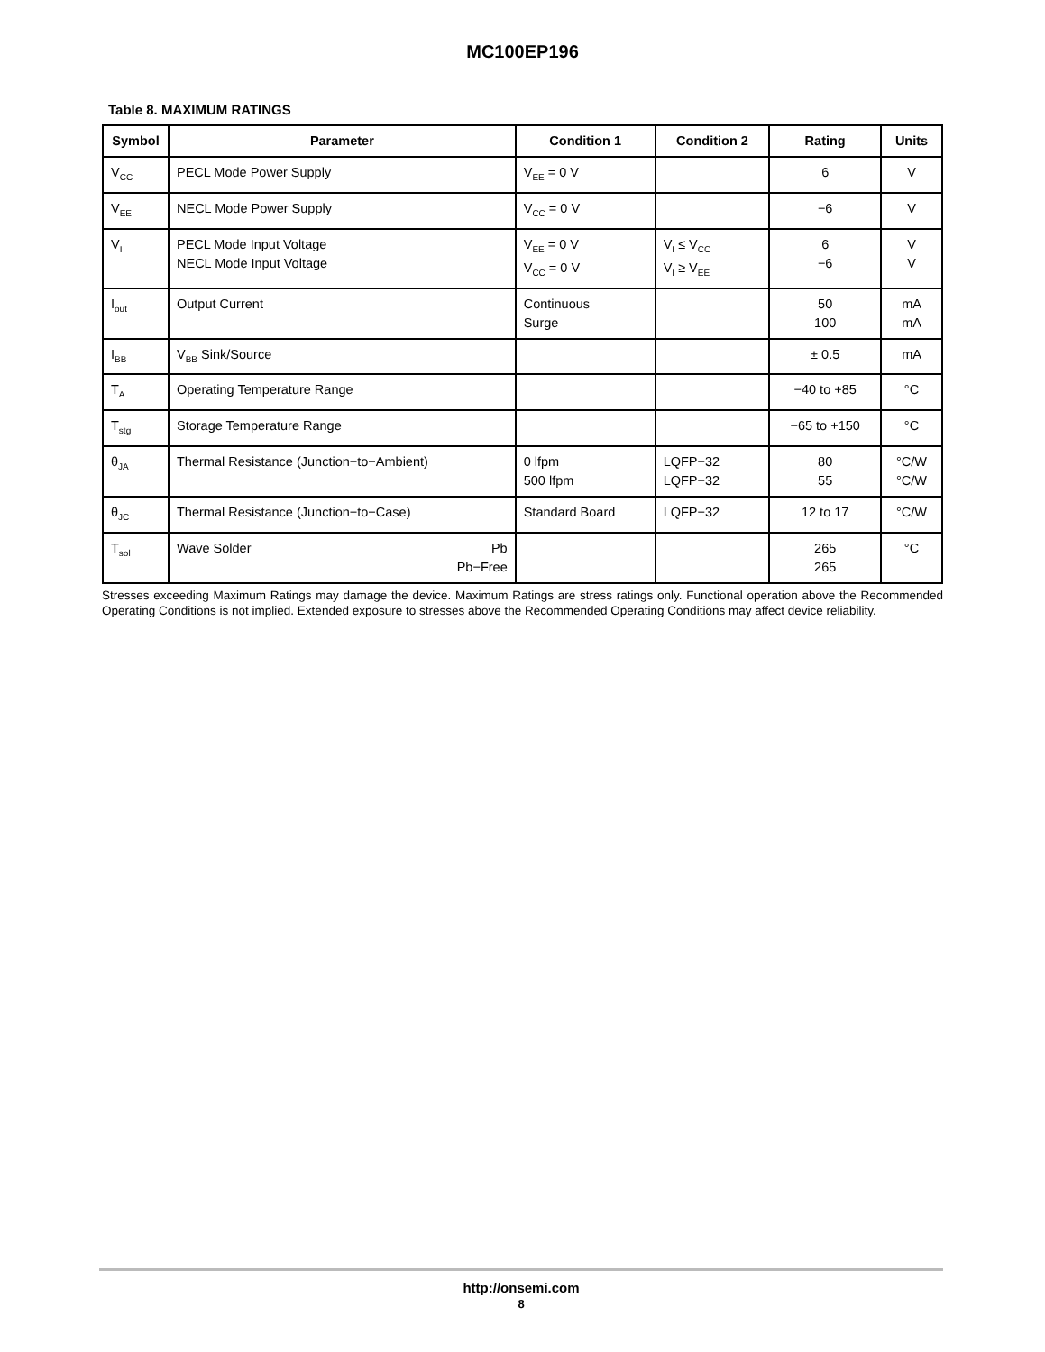MC100EP196
Table 8. MAXIMUM RATINGS
| Symbol | Parameter | Condition 1 | Condition 2 | Rating | Units |
| --- | --- | --- | --- | --- | --- |
| V<sub>CC</sub> | PECL Mode Power Supply | V<sub>EE</sub> = 0 V | | 6 | V |
| V<sub>EE</sub> | NECL Mode Power Supply | V<sub>CC</sub> = 0 V | | −6 | V |
| V<sub>I</sub> | PECL Mode Input Voltage NECL Mode Input Voltage | V<sub>EE</sub> = 0 V V<sub>CC</sub> = 0 V | V<sub>I</sub> ≤ V<sub>CC</sub> V<sub>I</sub> ≥ V<sub>EE</sub> | 6 −6 | V V |
| I<sub>out</sub> | Output Current | Continuous Surge | | 50 100 | mA mA |
| I<sub>BB</sub> | V<sub>BB</sub> Sink/Source | | | ± 0.5 | mA |
| T<sub>A</sub> | Operating Temperature Range | | | −40 to +85 | °C |
| T<sub>stg</sub> | Storage Temperature Range | | | −65 to +150 | °C |
| θ<sub>JA</sub> | Thermal Resistance (Junction−to−Ambient) | 0 lfpm 500 lfpm | LQFP−32 LQFP−32 | 80 55 | °C/W °C/W |
| θ<sub>JC</sub> | Thermal Resistance (Junction−to−Case) | Standard Board | LQFP−32 | 12 to 17 | °C/W |
| T<sub>sol</sub> | Wave Solder Pb Pb−Free | | | 265 265 | °C |
Stresses exceeding Maximum Ratings may damage the device. Maximum Ratings are stress ratings only. Functional operation above the Recommended Operating Conditions is not implied. Extended exposure to stresses above the Recommended Operating Conditions may affect device reliability.
http://onsemi.com
8